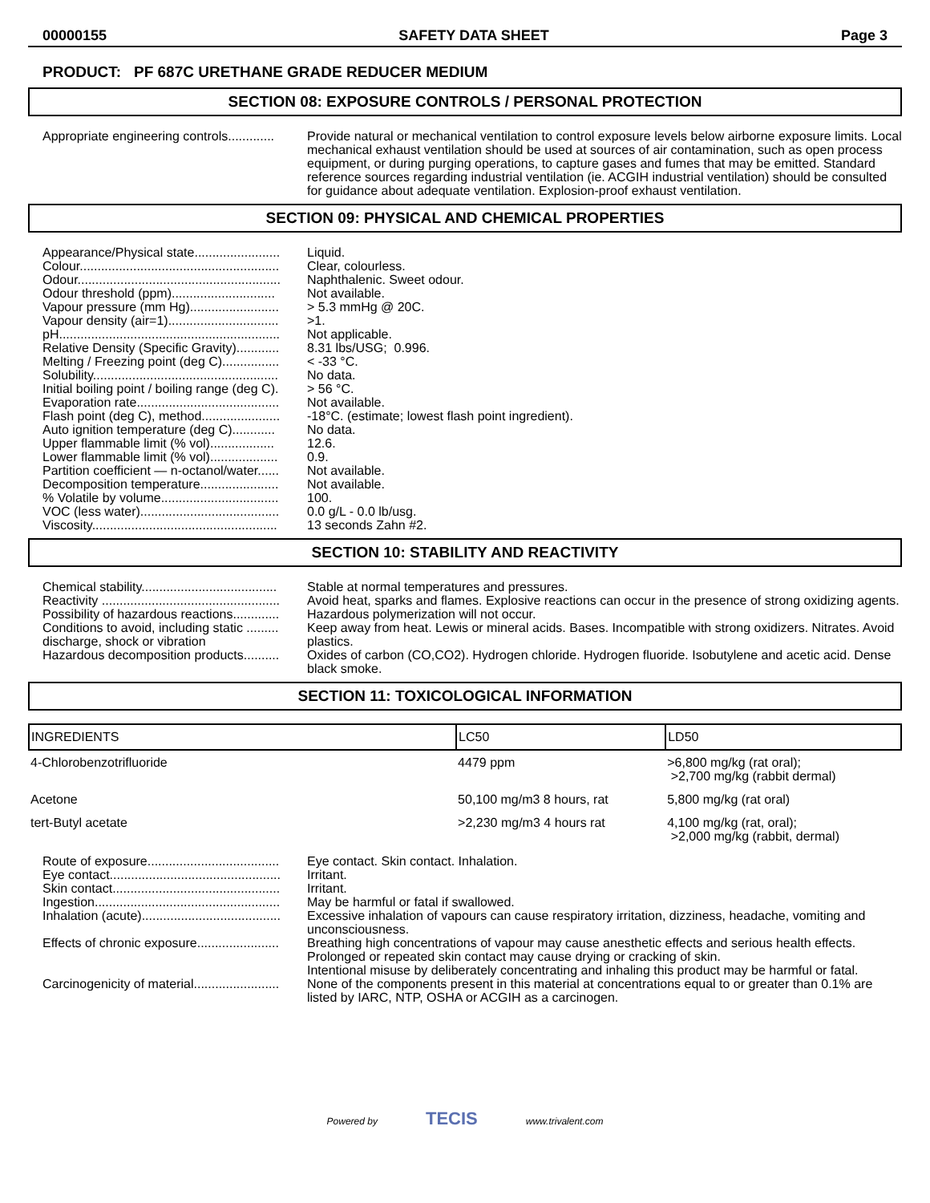00000155 SAFETY DATA SHEET Page 3
PRODUCT: PF 687C URETHANE GRADE REDUCER MEDIUM
SECTION 08: EXPOSURE CONTROLS / PERSONAL PROTECTION
Appropriate engineering controls.............
Provide natural or mechanical ventilation to control exposure levels below airborne exposure limits. Local mechanical exhaust ventilation should be used at sources of air contamination, such as open process equipment, or during purging operations, to capture gases and fumes that may be emitted. Standard reference sources regarding industrial ventilation (ie. ACGIH industrial ventilation) should be consulted for guidance about adequate ventilation. Explosion-proof exhaust ventilation.
SECTION 09: PHYSICAL AND CHEMICAL PROPERTIES
Appearance/Physical state........................
Liquid.
Colour........................................................
Clear, colourless.
Odour.........................................................
Naphthalenic. Sweet odour.
Odour threshold (ppm).............................
Not available.
Vapour pressure (mm Hg).........................
> 5.3 mmHg @ 20C.
Vapour density (air=1)...............................
>1.
pH..............................................................
Not applicable.
Relative Density (Specific Gravity)............
8.31 lbs/USG; 0.996.
Melting / Freezing point (deg C)................
< -33 °C.
Solubility....................................................
No data.
Initial boiling point / boiling range (deg C).
> 56 °C.
Evaporation rate........................................
Not available.
Flash point (deg C), method......................
-18°C. (estimate; lowest flash point ingredient).
Auto ignition temperature (deg C)............
No data.
Upper flammable limit (% vol)..................
12.6.
Lower flammable limit (% vol)...................
0.9.
Partition coefficient — n-octanol/water......
Not available.
Decomposition temperature......................
Not available.
% Volatile by volume.................................
100.
VOC (less water).......................................
0.0 g/L - 0.0 lb/usg.
Viscosity....................................................
13 seconds Zahn #2.
SECTION 10: STABILITY AND REACTIVITY
Chemical stability......................................
Stable at normal temperatures and pressures.
Reactivity ..................................................
Avoid heat, sparks and flames. Explosive reactions can occur in the presence of strong oxidizing agents.
Possibility of hazardous reactions.............
Hazardous polymerization will not occur.
Conditions to avoid, including static .........
discharge, shock or vibration
Keep away from heat. Lewis or mineral acids. Bases. Incompatible with strong oxidizers. Nitrates. Avoid plastics.
Hazardous decomposition products..........
Oxides of carbon (CO,CO2). Hydrogen chloride. Hydrogen fluoride. Isobutylene and acetic acid. Dense black smoke.
SECTION 11: TOXICOLOGICAL INFORMATION
| INGREDIENTS | LC50 | LD50 |
| --- | --- | --- |
| 4-Chlorobenzotrifluoride | 4479 ppm | >6,800 mg/kg (rat oral); >2,700 mg/kg (rabbit dermal) |
| Acetone | 50,100 mg/m3 8 hours, rat | 5,800 mg/kg (rat oral) |
| tert-Butyl acetate | >2,230 mg/m3 4 hours rat | 4,100 mg/kg (rat, oral); >2,000 mg/kg (rabbit, dermal) |
Route of exposure.....................................
Eye contact. Skin contact. Inhalation.
Eye contact................................................
Irritant.
Skin contact...............................................
Irritant.
Ingestion....................................................
May be harmful or fatal if swallowed.
Inhalation (acute).......................................
Excessive inhalation of vapours can cause respiratory irritation, dizziness, headache, vomiting and unconsciousness.
Effects of chronic exposure.......................
Breathing high concentrations of vapour may cause anesthetic effects and serious health effects. Prolonged or repeated skin contact may cause drying or cracking of skin.
Intentional misuse by deliberately concentrating and inhaling this product may be harmful or fatal.
Carcinogenicity of material........................
None of the components present in this material at concentrations equal to or greater than 0.1% are listed by IARC, NTP, OSHA or ACGIH as a carcinogen.
Powered by TECIS www.trivalent.com